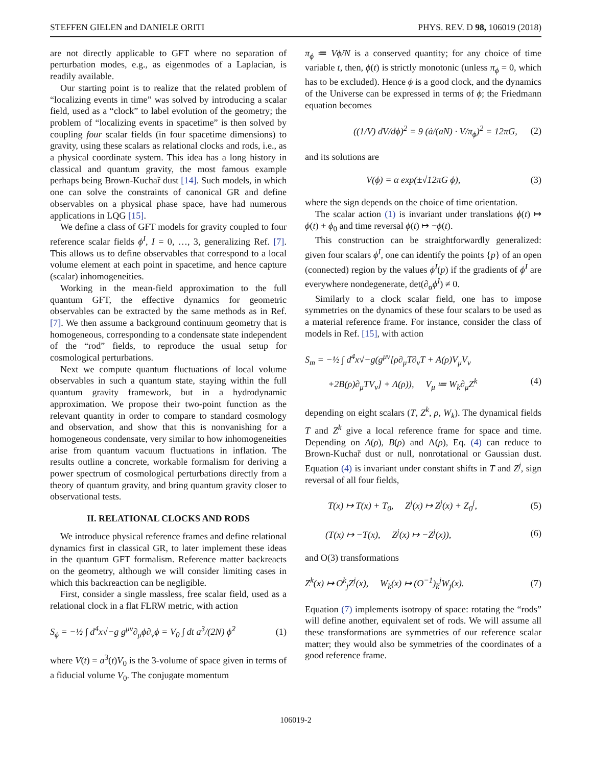STEFFEN GIELEN and DANIELE ORITI PHYS. REV. D 98, 106019 (2018)
are not directly applicable to GFT where no separation of perturbation modes, e.g., as eigenmodes of a Laplacian, is readily available.
Our starting point is to realize that the related problem of “localizing events in time” was solved by introducing a scalar field, used as a “clock” to label evolution of the geometry; the problem of “localizing events in spacetime” is then solved by coupling four scalar fields (in four spacetime dimensions) to gravity, using these scalars as relational clocks and rods, i.e., as a physical coordinate system. This idea has a long history in classical and quantum gravity, the most famous example perhaps being Brown-Kuchař dust [14]. Such models, in which one can solve the constraints of canonical GR and define observables on a physical phase space, have had numerous applications in LQG [15].
We define a class of GFT models for gravity coupled to four reference scalar fields ϕ<sup>I</sup>, I = 0, …, 3, generalizing Ref. [7]. This allows us to define observables that correspond to a local volume element at each point in spacetime, and hence capture (scalar) inhomogeneities.
Working in the mean-field approximation to the full quantum GFT, the effective dynamics for geometric observables can be extracted by the same methods as in Ref. [7]. We then assume a background continuum geometry that is homogeneous, corresponding to a condensate state independent of the “rod” fields, to reproduce the usual setup for cosmological perturbations.
Next we compute quantum fluctuations of local volume observables in such a quantum state, staying within the full quantum gravity framework, but in a hydrodynamic approximation. We propose their two-point function as the relevant quantity in order to compare to standard cosmology and observation, and show that this is nonvanishing for a homogeneous condensate, very similar to how inhomogeneities arise from quantum vacuum fluctuations in inflation. The results outline a concrete, workable formalism for deriving a power spectrum of cosmological perturbations directly from a theory of quantum gravity, and bring quantum gravity closer to observational tests.
II. RELATIONAL CLOCKS AND RODS
We introduce physical reference frames and define relational dynamics first in classical GR, to later implement these ideas in the quantum GFT formalism. Reference matter backreacts on the geometry, although we will consider limiting cases in which this backreaction can be negligible.
First, consider a single massless, free scalar field, used as a relational clock in a flat FLRW metric, with action
S<sub>ϕ</sub> = −½ ∫ d<sup>4</sup>x√−g g<sup>μν</sup>∂<sub>μ</sub>ϕ∂<sub>ν</sub>ϕ = V<sub>0</sub> ∫ dt a<sup>3</sup>/(2N) ϕ̇<sup>2</sup> (1)
where V(t) = a<sup>3</sup>(t)V<sub>0</sub> is the 3-volume of space given in terms of a fiducial volume V<sub>0</sub>. The conjugate momentum
π<sub>ϕ</sub> ≔ Vϕ̇/N is a conserved quantity; for any choice of time variable t, then, ϕ(t) is strictly monotonic (unless π<sub>ϕ</sub> = 0, which has to be excluded). Hence ϕ is a good clock, and the dynamics of the Universe can be expressed in terms of ϕ; the Friedmann equation becomes
((1/V) dV/dϕ)<sup>2</sup> = 9 (ȧ/(aN) · V/π<sub>ϕ</sub>)<sup>2</sup> = 12πG, (2)
and its solutions are
V(ϕ) = α exp(±√12πG ϕ), (3)
where the sign depends on the choice of time orientation.
The scalar action (1) is invariant under translations ϕ(t) ↦ ϕ(t) + ϕ<sub>0</sub> and time reversal ϕ(t) ↦ −ϕ(t).
This construction can be straightforwardly generalized: given four scalars ϕ<sup>I</sup>, one can identify the points {p} of an open (connected) region by the values ϕ<sup>I</sup>(p) if the gradients of ϕ<sup>I</sup> are everywhere nondegenerate, det(∂<sub>α</sub>ϕ<sup>I</sup>) ≠ 0.
Similarly to a clock scalar field, one has to impose symmetries on the dynamics of these four scalars to be used as a material reference frame. For instance, consider the class of models in Ref. [15], with action
S<sub>m</sub> = −½ ∫ d<sup>4</sup>x√−g(g<sup>μν</sup>[ρ∂<sub>μ</sub>T∂<sub>ν</sub>T + A(ρ)V<sub>μ</sub>V<sub>ν</sub>
+2B(ρ)∂<sub>μ</sub>TV<sub>ν</sub>] + Λ(ρ)), V<sub>μ</sub> ≔ W<sub>k</sub>∂<sub>μ</sub>Z<sup>k</sup> (4)
depending on eight scalars (T, Z<sup>k</sup>, ρ, W<sub>k</sub>). The dynamical fields T and Z<sup>k</sup> give a local reference frame for space and time. Depending on A(ρ), B(ρ) and Λ(ρ), Eq. (4) can reduce to Brown-Kuchař dust or null, nonrotational or Gaussian dust. Equation (4) is invariant under constant shifts in T and Z<sup>j</sup>, sign reversal of all four fields,
T(x) ↦ T(x) + T<sub>0</sub>, Z<sup>j</sup>(x) ↦ Z<sup>j</sup>(x) + Z<sub>0</sub><sup>j</sup>, (5)
(T(x) ↦ −T(x), Z<sup>j</sup>(x) ↦ −Z<sup>j</sup>(x)), (6)
and O(3) transformations
Z<sup>k</sup>(x) ↦ O<sup>k</sup><sub>j</sub>Z<sup>j</sup>(x), W<sub>k</sub>(x) ↦ (O<sup>−1</sup>)<sub>k</sub><sup>j</sup>W<sub>j</sub>(x). (7)
Equation (7) implements isotropy of space: rotating the “rods” will define another, equivalent set of rods. We will assume all these transformations are symmetries of our reference scalar matter; they would also be symmetries of the coordinates of a good reference frame.
106019-2